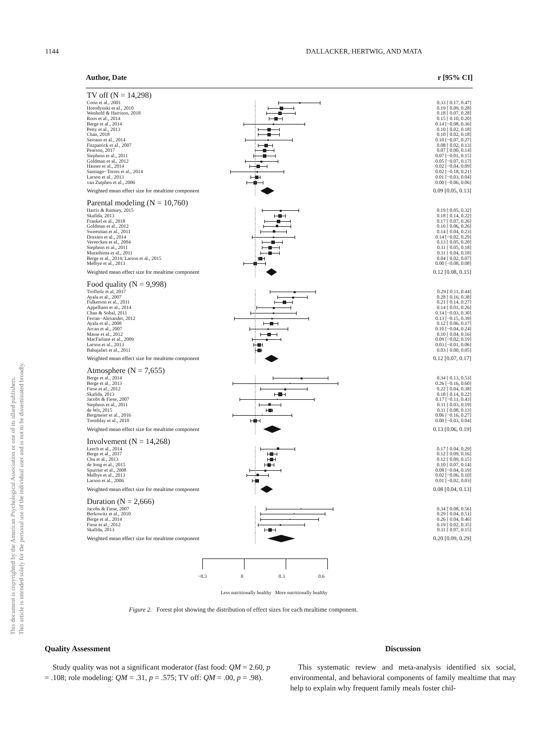This document is copyrighted by the American Psychological Association or one of its allied publishers.
This article is intended solely for the personal use of the individual user and is not to be disseminated broadly.
1144 DALLACKER, HERTWIG, AND MATA
Author, Date r [95% CI]
| TV off (N = 14,298) | | |
| Coon et al., 2001 | | 0.33 [ 0.17, 0.47] |
| Horodynski et al., 2010 | | 0.19 [ 0.09, 0.28] |
| Wenhold & Harrison, 2018 | | 0.18 [ 0.07, 0.28] |
| Roos et al., 2014 | | 0.15 [ 0.10, 0.20] |
| Berge et al., 2014 | | 0.14 [−0.08, 0.36] |
| Petty et al., 2013 | | 0.10 [ 0.02, 0.18] |
| Chan, 2018 | | 0.10 [ 0.02, 0.18] |
| Serrano et al., 2014 | | 0.10 [−0.07, 0.27] |
| Fitzpatrick et al., 2007 | | 0.08 [ 0.02, 0.13] |
| Pearson, 2017 | | 0.07 [ 0.00, 0.14] |
| Stephens et al., 2011 | | 0.07 [−0.01, 0.15] |
| Goldman et al., 2012 | | 0.05 [−0.07, 0.17] |
| Hauser et al., 2014 | | 0.02 [−0.04, 0.09] |
| Santiago−Torres et al., 2014 | | 0.02 [−0.18, 0.21] |
| Larson et al., 2013 | | 0.01 [−0.03, 0.04] |
| van Zutphen et al., 2006 | | 0.00 [−0.06, 0.06] |
| Weighted mean effect size for mealtime component | | 0.09 [0.05, 0.13] |
| Parental modeling (N = 10,760) | | |
| Harris & Ramsey, 2015 | | 0.19 [ 0.05, 0.32] |
| Skafida, 2013 | | 0.18 [ 0.14, 0.22] |
| Frankel et al., 2018 | | 0.17 [ 0.07, 0.26] |
| Goldman et al., 2012 | | 0.16 [ 0.06, 0.26] |
| Sweetman et al., 2011 | | 0.14 [ 0.04, 0.23] |
| Draxten et al., 2014 | | 0.14 [−0.02, 0.29] |
| Vereecken et al., 2004 | | 0.13 [ 0.05, 0.20] |
| Stephens et al., 2011 | | 0.11 [ 0.05, 0.18] |
| Murashima et al., 2011 | | 0.11 [ 0.04, 0.18] |
| Berge et al., 2014; Larson et al., 2015 | | 0.04 [ 0.02, 0.07] |
| Melbye et al., 2013 | | 0.00 [−0.08, 0.08] |
| Weighted mean effect size for mealtime component | | 0.12 [0.08, 0.15] |
| Food quality (N = 9,998) | | |
| Trofholz et al, 2017 | | 0.29 [ 0.11, 0.44] |
| Ayala et al., 2007 | | 0.28 [ 0.16, 0.38] |
| Fulkerson et al., 2011 | | 0.21 [ 0.14, 0.27] |
| Appelhans et al., 2014 | | 0.14 [ 0.01, 0.26] |
| Chan & Sobal, 2011 | | 0.14 [−0.03, 0.30] |
| Ferran−Alexander, 2012 | | 0.13 [−0.15, 0.39] |
| Ayala et al., 2008 | | 0.12 [ 0.06, 0.17] |
| Arcan et al., 2007 | | 0.10 [−0.04, 0.24] |
| Masse et al., 2012 | | 0.10 [ 0.04, 0.16] |
| MacFarlane et al., 2009 | | 0.09 [−0.02, 0.19] |
| Larson et al., 2013 | | 0.03 [−0.01, 0.06] |
| Babajafari et al., 2011 | | 0.03 [ 0.00, 0.05] |
| Weighted mean effect size for mealtime component | | 0.12 [0.07, 0.17] |
| Atmosphere (N = 7,655) | | |
| Berge et al., 2014 | | 0.34 [ 0.13, 0.53] |
| Berge et al., 2013 | | 0.26 [−0.16, 0.60] |
| Fiese et al., 2012 | | 0.22 [ 0.04, 0.38] |
| Skafida, 2013 | | 0.18 [ 0.14, 0.22] |
| Jacobs & Fiese, 2007 | | 0.17 [−0.11, 0.43] |
| Stephens et al., 2011 | | 0.11 [ 0.03, 0.19] |
| de Wit, 2015 | | 0.11 [ 0.08, 0.13] |
| Bergmeier et al., 2016 | | 0.06 [−0.16, 0.27] |
| Tremblay et al., 2010 | | 0.00 [−0.03, 0.04] |
| Weighted mean effect size for mealtime component | | 0.13 [0.06, 0.19] |
| Involvement (N = 14,268) | | |
| Leech et al., 2014 | | 0.17 [ 0.04, 0.29] |
| Berge et al., 2017 | | 0.12 [ 0.09, 0.16] |
| Chu et al., 2013 | | 0.12 [ 0.09, 0.15] |
| de Jong et al., 2015 | | 0.10 [ 0.07, 0.14] |
| Spurrier et al., 2008 | | 0.08 [−0.04, 0.19] |
| Melbye et al., 2013 | | 0.02 [−0.06, 0.10] |
| Larson et al., 2006 | | 0.01 [−0.02, 0.03] |
| Weighted mean effect size for mealtime component | | 0.08 [0.04, 0.13] |
| Duration (N = 2,666) | | |
| Jacobs & Fiese, 2007 | | 0.34 [ 0.08, 0.56] |
| Berkowitz et al., 2010 | | 0.29 [ 0.04, 0.51] |
| Berge et al., 2014 | | 0.26 [ 0.04, 0.46] |
| Fiese et al., 2012 | | 0.19 [ 0.02, 0.35] |
| Skafida, 2013 | | 0.11 [ 0.07, 0.15] |
| Weighted mean effect size for mealtime component | | 0.20 [0.09, 0.29] |
−0.3 0 0.3 0.6
Less nutritionally healthy More nutritionally healthy
Figure 2. Forest plot showing the distribution of effect sizes for each mealtime component.
Quality Assessment
Study quality was not a significant moderator (fast food: QM = 2.60, p = .108; role modeling: QM = .31, p = .575; TV off: QM = .00, p = .98).
Discussion
This systematic review and meta-analysis identified six social, environmental, and behavioral components of family mealtime that may help to explain why frequent family meals foster chil-